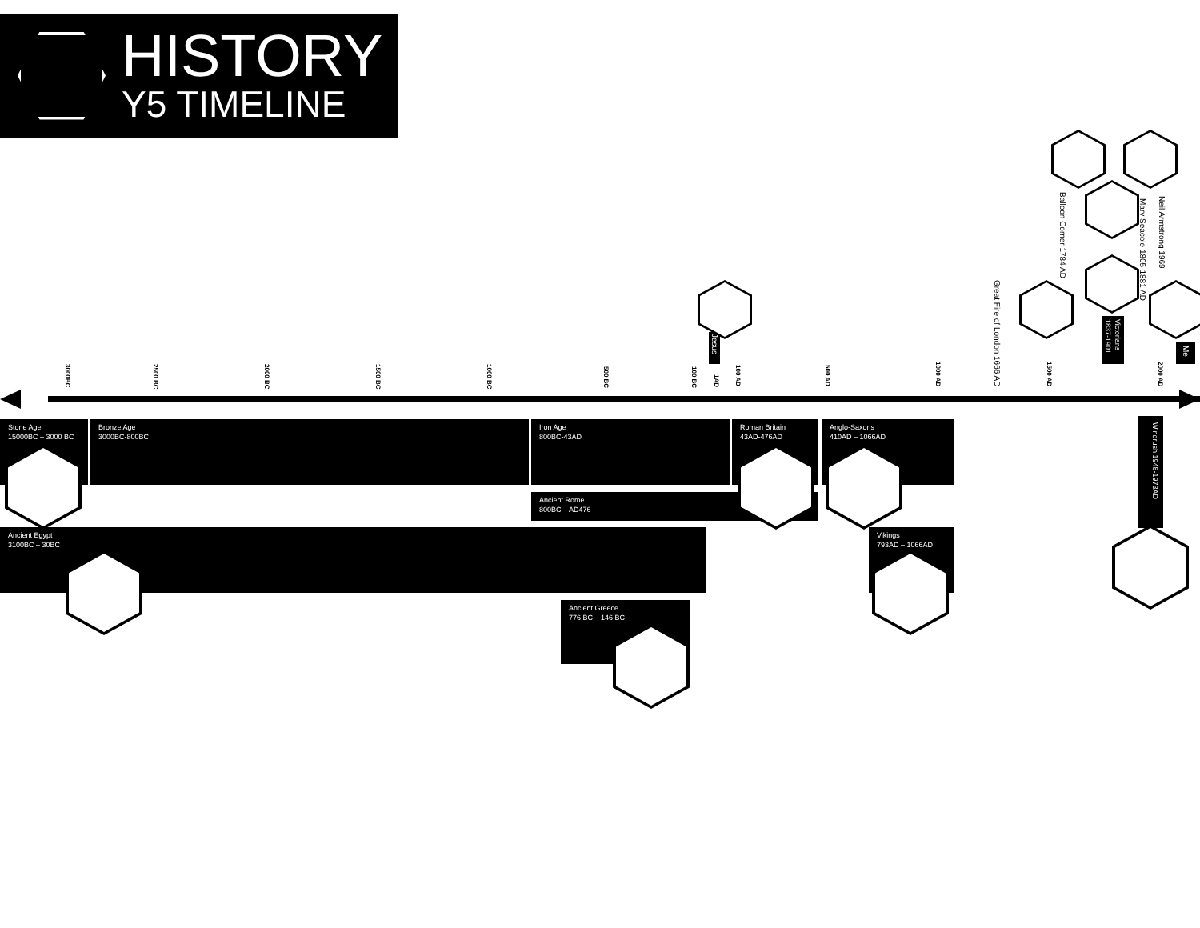HISTORY
Y5 TIMELINE
Balloon Corner 1784 AD
Mary Seacole 1805-1881 AD
Neil Armstrong 1969
Great Fire of London 1666 AD
Jesus
Victorians 1837-1901
Me
3000BC
2500 BC
2000 BC
1500 BC
1000 BC
500 BC
100 BC
1AD
100 AD
500 AD
1000 AD
1500 AD
2000 AD
Stone Age
15000BC – 3000 BC
Bronze Age
3000BC-800BC
Iron Age
800BC-43AD
Roman Britain
43AD-476AD
Anglo-Saxons
410AD – 1066AD
Ancient Rome
800BC – AD476
Ancient Egypt
3100BC – 30BC
Vikings
793AD – 1066AD
Ancient Greece
776 BC – 146 BC
Windrush 1948-1973AD